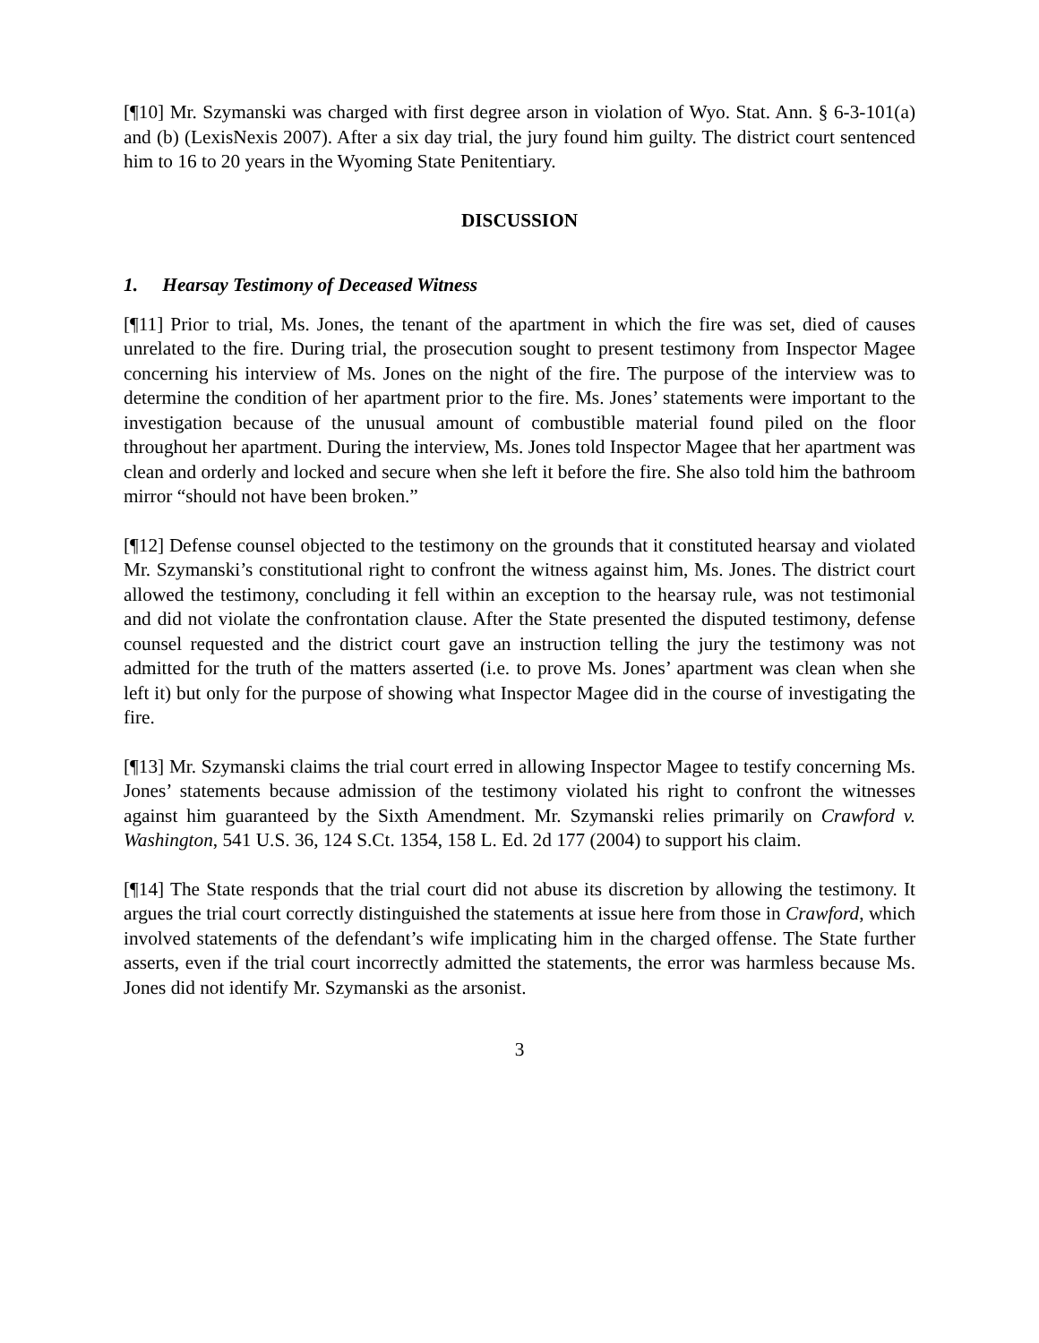[¶10] Mr. Szymanski was charged with first degree arson in violation of Wyo. Stat. Ann. § 6-3-101(a) and (b) (LexisNexis 2007). After a six day trial, the jury found him guilty. The district court sentenced him to 16 to 20 years in the Wyoming State Penitentiary.
DISCUSSION
1. Hearsay Testimony of Deceased Witness
[¶11] Prior to trial, Ms. Jones, the tenant of the apartment in which the fire was set, died of causes unrelated to the fire. During trial, the prosecution sought to present testimony from Inspector Magee concerning his interview of Ms. Jones on the night of the fire. The purpose of the interview was to determine the condition of her apartment prior to the fire. Ms. Jones’ statements were important to the investigation because of the unusual amount of combustible material found piled on the floor throughout her apartment. During the interview, Ms. Jones told Inspector Magee that her apartment was clean and orderly and locked and secure when she left it before the fire. She also told him the bathroom mirror “should not have been broken.”
[¶12] Defense counsel objected to the testimony on the grounds that it constituted hearsay and violated Mr. Szymanski’s constitutional right to confront the witness against him, Ms. Jones. The district court allowed the testimony, concluding it fell within an exception to the hearsay rule, was not testimonial and did not violate the confrontation clause. After the State presented the disputed testimony, defense counsel requested and the district court gave an instruction telling the jury the testimony was not admitted for the truth of the matters asserted (i.e. to prove Ms. Jones’ apartment was clean when she left it) but only for the purpose of showing what Inspector Magee did in the course of investigating the fire.
[¶13] Mr. Szymanski claims the trial court erred in allowing Inspector Magee to testify concerning Ms. Jones’ statements because admission of the testimony violated his right to confront the witnesses against him guaranteed by the Sixth Amendment. Mr. Szymanski relies primarily on Crawford v. Washington, 541 U.S. 36, 124 S.Ct. 1354, 158 L. Ed. 2d 177 (2004) to support his claim.
[¶14] The State responds that the trial court did not abuse its discretion by allowing the testimony. It argues the trial court correctly distinguished the statements at issue here from those in Crawford, which involved statements of the defendant’s wife implicating him in the charged offense. The State further asserts, even if the trial court incorrectly admitted the statements, the error was harmless because Ms. Jones did not identify Mr. Szymanski as the arsonist.
3